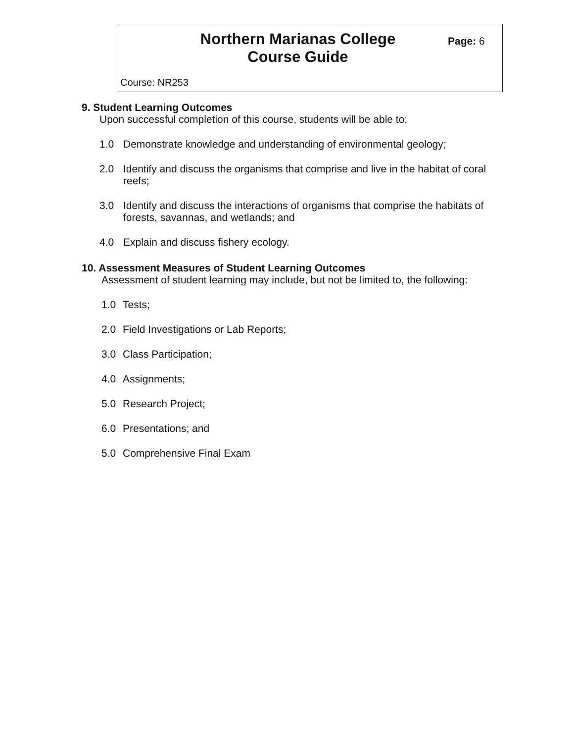Northern Marianas College
Course Guide
Page: 6
Course: NR253
9. Student Learning Outcomes
Upon successful completion of this course, students will be able to:
1.0 Demonstrate knowledge and understanding of environmental geology;
2.0 Identify and discuss the organisms that comprise and live in the habitat of coral reefs;
3.0 Identify and discuss the interactions of organisms that comprise the habitats of forests, savannas, and wetlands; and
4.0 Explain and discuss fishery ecology.
10. Assessment Measures of Student Learning Outcomes
Assessment of student learning may include, but not be limited to, the following:
1.0 Tests;
2.0 Field Investigations or Lab Reports;
3.0 Class Participation;
4.0 Assignments;
5.0 Research Project;
6.0 Presentations; and
5.0 Comprehensive Final Exam